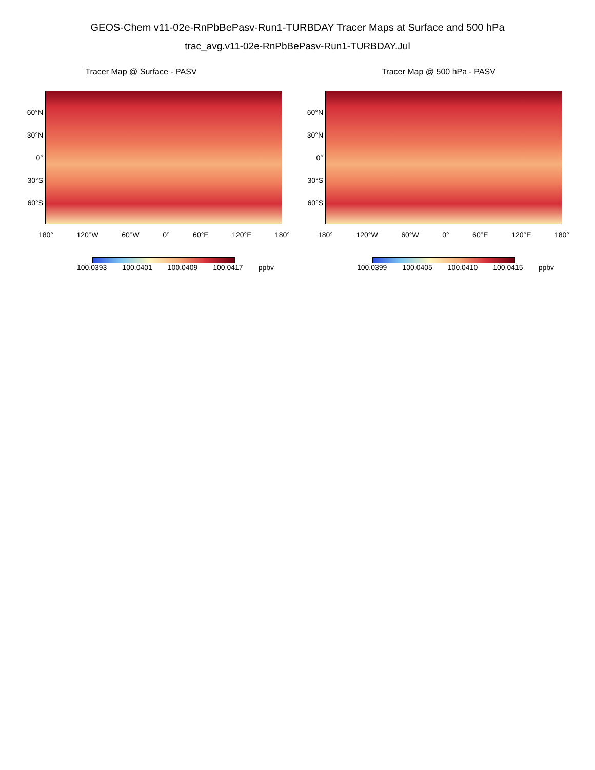GEOS-Chem v11-02e-RnPbBePasv-Run1-TURBDAY Tracer Maps at Surface and 500 hPa
trac_avg.v11-02e-RnPbBePasv-Run1-TURBDAY.Jul
Tracer Map @ Surface - PASV
60°N
30°N
0°
30°S
60°S
180° 120°W 60°W 0° 60°E 120°E 180°
100.0393 100.0401 100.0409 100.0417 ppbv
Tracer Map @ 500 hPa - PASV
60°N
30°N
0°
30°S
60°S
180° 120°W 60°W 0° 60°E 120°E 180°
100.0399 100.0405 100.0410 100.0415 ppbv